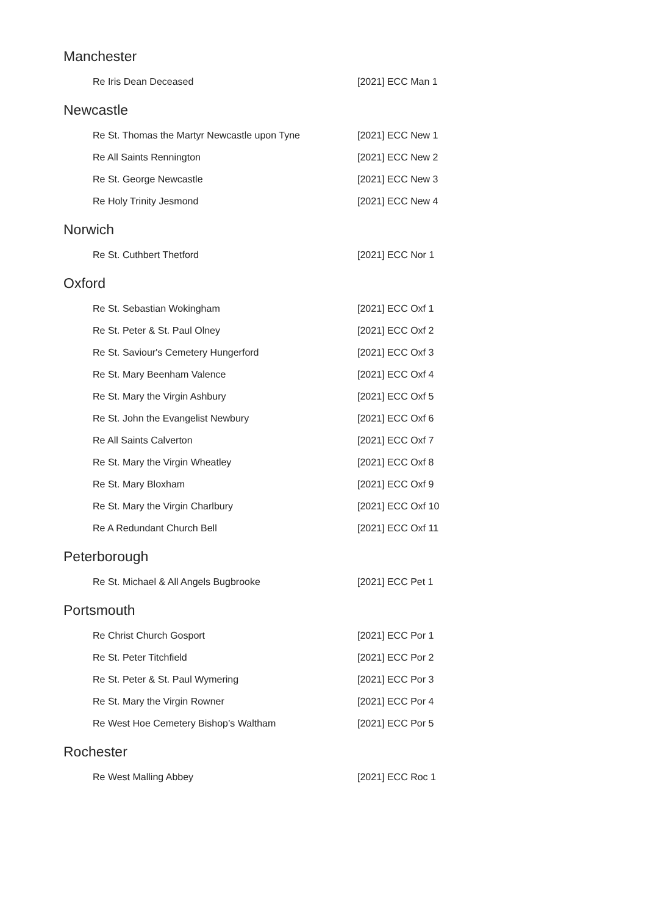Manchester
| Re Iris Dean Deceased | [2021] ECC Man 1 |
Newcastle
| Re St. Thomas the Martyr Newcastle upon Tyne | [2021] ECC New 1 |
| Re All Saints Rennington | [2021] ECC New 2 |
| Re St. George Newcastle | [2021] ECC New 3 |
| Re Holy Trinity Jesmond | [2021] ECC New 4 |
Norwich
| Re St. Cuthbert Thetford | [2021] ECC Nor 1 |
Oxford
| Re St. Sebastian Wokingham | [2021] ECC Oxf 1 |
| Re St. Peter & St. Paul Olney | [2021] ECC Oxf 2 |
| Re St. Saviour's Cemetery Hungerford | [2021] ECC Oxf 3 |
| Re St. Mary Beenham Valence | [2021] ECC Oxf 4 |
| Re St. Mary the Virgin Ashbury | [2021] ECC Oxf 5 |
| Re St. John the Evangelist Newbury | [2021] ECC Oxf 6 |
| Re All Saints Calverton | [2021] ECC Oxf 7 |
| Re St. Mary the Virgin Wheatley | [2021] ECC Oxf 8 |
| Re St. Mary Bloxham | [2021] ECC Oxf 9 |
| Re St. Mary the Virgin Charlbury | [2021] ECC Oxf 10 |
| Re A Redundant Church Bell | [2021] ECC Oxf 11 |
Peterborough
| Re St. Michael & All Angels Bugbrooke | [2021] ECC Pet 1 |
Portsmouth
| Re Christ Church Gosport | [2021] ECC Por 1 |
| Re St. Peter Titchfield | [2021] ECC Por 2 |
| Re St. Peter & St. Paul Wymering | [2021] ECC Por 3 |
| Re St. Mary the Virgin Rowner | [2021] ECC Por 4 |
| Re West Hoe Cemetery Bishop’s Waltham | [2021] ECC Por 5 |
Rochester
| Re West Malling Abbey | [2021] ECC Roc 1 |